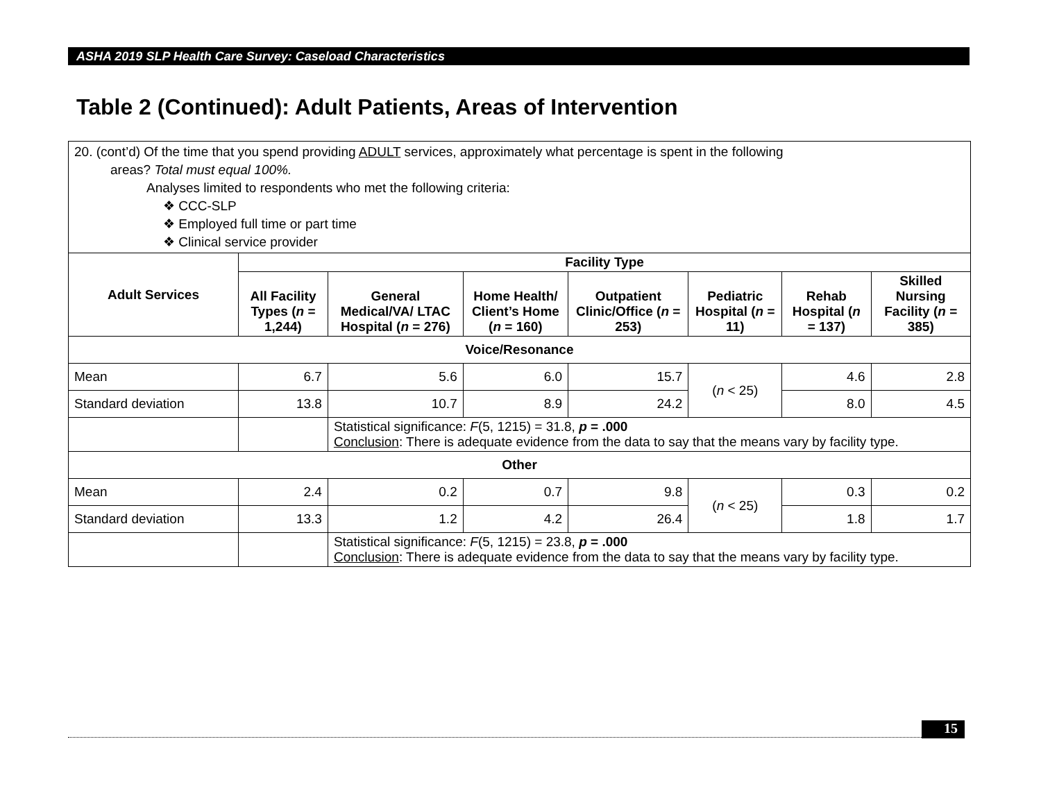ASHA 2019 SLP Health Care Survey: Caseload Characteristics
Table 2 (Continued): Adult Patients, Areas of Intervention
| 20. (cont’d) Of the time that you spend providing ADULT services, approximately what percentage is spent in the following areas? Total must equal 100%. Analyses limited to respondents who met the following criteria: ❖ CCC-SLP ❖ Employed full time or part time ❖ Clinical service provider | | | | | | | |
| Adult Services | Facility Type | | | | | | |
| | All Facility Types ( n = 1,244) | General Medical/VA/ LTAC Hospital ( n = 276) | Home Health/ Client’s Home ( n = 160) | Outpatient Clinic/Office ( n = 253) | Pediatric Hospital ( n = 11) | Rehab Hospital ( n = 137) | Skilled Nursing Facility ( n = 385) |
| Voice/Resonance | | | | | | | |
| Mean | 6.7 | 5.6 | 6.0 | 15.7 | ( n < 25) | 4.6 | 2.8 |
| Standard deviation | 13.8 | 10.7 | 8.9 | 24.2 | | 8.0 | 4.5 |
| | | Statistical significance: F (5, 1215) = 31.8, p = .000 Conclusion : There is adequate evidence from the data to say that the means vary by facility type. | | | | | |
| Other | | | | | | | |
| Mean | 2.4 | 0.2 | 0.7 | 9.8 | ( n < 25) | 0.3 | 0.2 |
| Standard deviation | 13.3 | 1.2 | 4.2 | 26.4 | | 1.8 | 1.7 |
| | | Statistical significance: F (5, 1215) = 23.8, p = .000 Conclusion : There is adequate evidence from the data to say that the means vary by facility type. | | | | | |
15